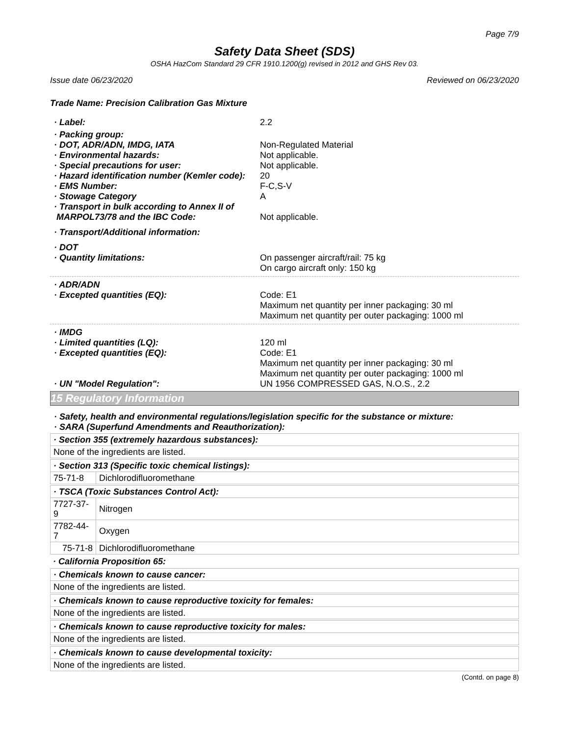Page 7/9
Safety Data Sheet (SDS)
OSHA HazCom Standard 29 CFR 1910.1200(g) revised in 2012 and GHS Rev 03.
Issue date 06/23/2020 Reviewed on 06/23/2020
Trade Name: Precision Calibration Gas Mixture
· Label: 2.2
· Packing group:
· DOT, ADR/ADN, IMDG, IATA Non-Regulated Material
· Environmental hazards: Not applicable.
· Special precautions for user: Not applicable.
· Hazard identification number (Kemler code):
20
· EMS Number: F-C,S-V
· Stowage Category A
· Transport in bulk according to Annex II of
MARPOL73/78 and the IBC Code:
Not applicable.
· Transport/Additional information:
· DOT
· Quantity limitations: On passenger aircraft/rail: 75 kg
On cargo aircraft only: 150 kg
· ADR/ADN
· Excepted quantities (EQ): Code: E1
Maximum net quantity per inner packaging: 30 ml
Maximum net quantity per outer packaging: 1000 ml
· IMDG
· Limited quantities (LQ): 120 ml
· Excepted quantities (EQ): Code: E1
Maximum net quantity per inner packaging: 30 ml
Maximum net quantity per outer packaging: 1000 ml
· UN "Model Regulation": UN 1956 COMPRESSED GAS, N.O.S., 2.2
15 Regulatory Information
· Safety, health and environmental regulations/legislation specific for the substance or mixture:
· SARA (Superfund Amendments and Reauthorization):
| · Section 355 (extremely hazardous substances): |
| None of the ingredients are listed. |
| · Section 313 (Specific toxic chemical listings): | |
| 75-71-8 | Dichlorodifluoromethane |
| · TSCA (Toxic Substances Control Act): | |
| 7727-37-9 | Nitrogen |
| 7782-44-7 | Oxygen |
| 75-71-8 | Dichlorodifluoromethane |
| · California Proposition 65: |
| · Chemicals known to cause cancer: |
| None of the ingredients are listed. |
| · Chemicals known to cause reproductive toxicity for females: |
| None of the ingredients are listed. |
| · Chemicals known to cause reproductive toxicity for males: |
| None of the ingredients are listed. |
| · Chemicals known to cause developmental toxicity: |
| None of the ingredients are listed. |
(Contd. on page 8)